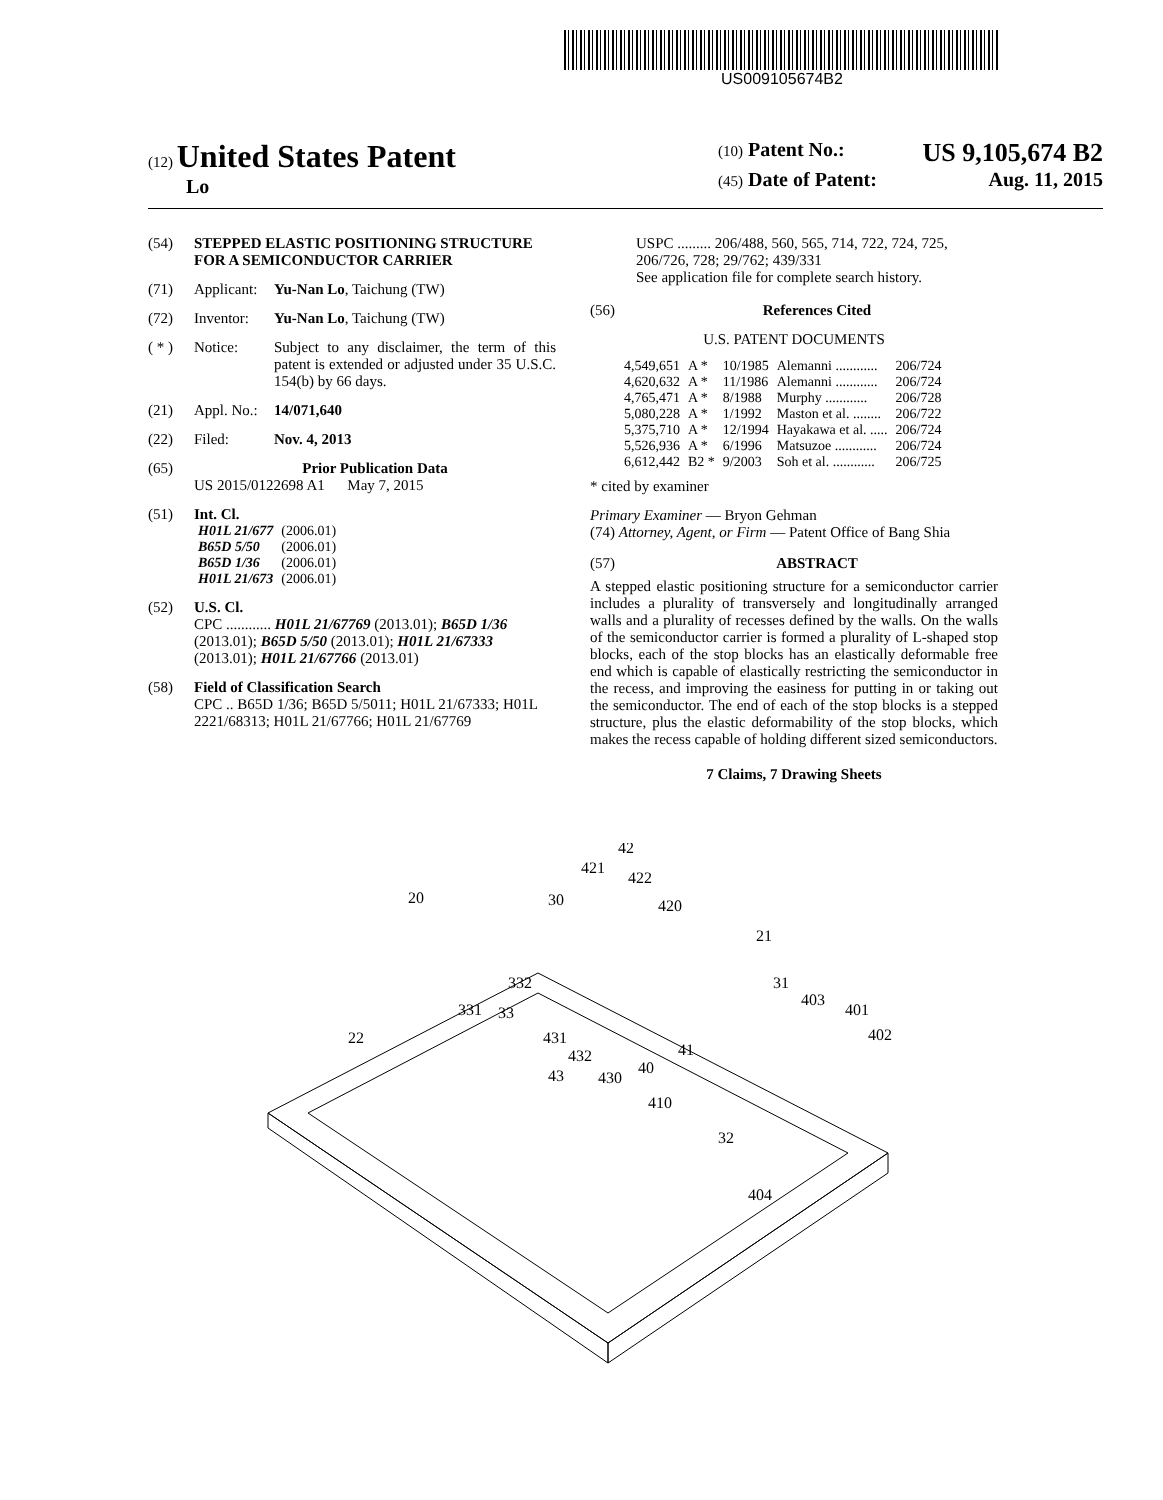US009105674B2
(12) United States Patent
Lo
(10) Patent No.: US 9,105,674 B2
(45) Date of Patent: Aug. 11, 2015
(54) STEPPED ELASTIC POSITIONING STRUCTURE FOR A SEMICONDUCTOR CARRIER
(71) Applicant: Yu-Nan Lo, Taichung (TW)
(72) Inventor: Yu-Nan Lo, Taichung (TW)
( * ) Notice: Subject to any disclaimer, the term of this patent is extended or adjusted under 35 U.S.C. 154(b) by 66 days.
(21) Appl. No.: 14/071,640
(22) Filed: Nov. 4, 2013
(65) Prior Publication Data
US 2015/0122698 A1 May 7, 2015
(51) Int. Cl.
| H01L 21/677 | (2006.01) |
| B65D 5/50 | (2006.01) |
| B65D 1/36 | (2006.01) |
| H01L 21/673 | (2006.01) |
(52) U.S. Cl.
CPC ............ H01L 21/67769 (2013.01); B65D 1/36 (2013.01); B65D 5/50 (2013.01); H01L 21/67333 (2013.01); H01L 21/67766 (2013.01)
(58) Field of Classification Search
CPC .. B65D 1/36; B65D 5/5011; H01L 21/67333; H01L 2221/68313; H01L 21/67766; H01L 21/67769
USPC ......... 206/488, 560, 565, 714, 722, 724, 725, 206/726, 728; 29/762; 439/331
See application file for complete search history.
(56) References Cited
U.S. PATENT DOCUMENTS
| 4,549,651 | A * | 10/1985 | Alemanni ............ | 206/724 |
| 4,620,632 | A * | 11/1986 | Alemanni ............ | 206/724 |
| 4,765,471 | A * | 8/1988 | Murphy ............ | 206/728 |
| 5,080,228 | A * | 1/1992 | Maston et al. ........ | 206/722 |
| 5,375,710 | A * | 12/1994 | Hayakawa et al. ..... | 206/724 |
| 5,526,936 | A * | 6/1996 | Matsuzoe ............ | 206/724 |
| 6,612,442 | B2 * | 9/2003 | Soh et al. ............ | 206/725 |
* cited by examiner
Primary Examiner — Bryon Gehman
(74) Attorney, Agent, or Firm — Patent Office of Bang Shia
(57) ABSTRACT
A stepped elastic positioning structure for a semiconductor carrier includes a plurality of transversely and longitudinally arranged walls and a plurality of recesses defined by the walls. On the walls of the semiconductor carrier is formed a plurality of L-shaped stop blocks, each of the stop blocks has an elastically deformable free end which is capable of elastically restricting the semiconductor in the recess, and improving the easiness for putting in or taking out the semiconductor. The end of each of the stop blocks is a stepped structure, plus the elastic deformability of the stop blocks, which makes the recess capable of holding different sized semiconductors.
7 Claims, 7 Drawing Sheets
20
30
42
421
422
420
21
31
403
401
402
332
331
33
22
431
432
43
430
40
41
410
32
404